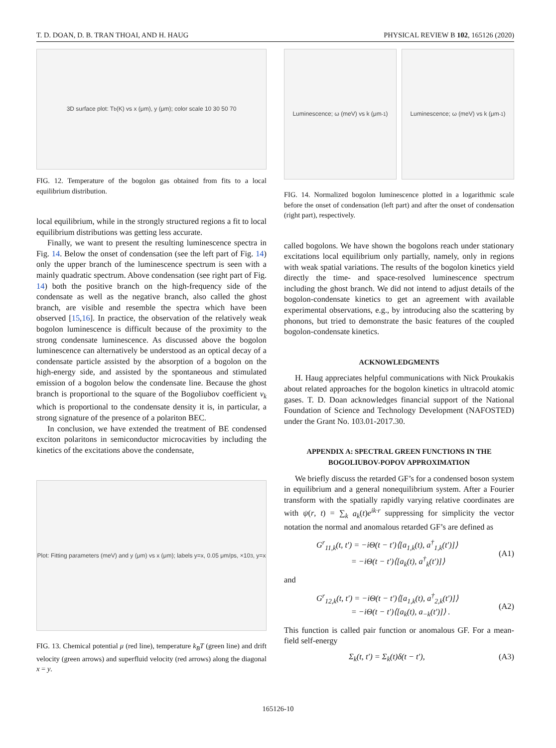T. D. DOAN, D. B. TRAN THOAI, AND H. HAUG PHYSICAL REVIEW B 102, 165126 (2020)
3D surface plot: T<sub>b</sub> (K) vs x (μm), y (μm); color scale 10 30 50 70
FIG. 12. Temperature of the bogolon gas obtained from fits to a local equilibrium distribution.
local equilibrium, while in the strongly structured regions a fit to local equilibrium distributions was getting less accurate.
Finally, we want to present the resulting luminescence spectra in Fig. 14. Below the onset of condensation (see the left part of Fig. 14) only the upper branch of the luminescence spectrum is seen with a mainly quadratic spectrum. Above condensation (see right part of Fig. 14) both the positive branch on the high-frequency side of the condensate as well as the negative branch, also called the ghost branch, are visible and resemble the spectra which have been observed [15,16]. In practice, the observation of the relatively weak bogolon luminescence is difficult because of the proximity to the strong condensate luminescence. As discussed above the bogolon luminescence can alternatively be understood as an optical decay of a condensate particle assisted by the absorption of a bogolon on the high-energy side, and assisted by the spontaneous and stimulated emission of a bogolon below the condensate line. Because the ghost branch is proportional to the square of the Bogoliubov coefficient v<sub>k</sub> which is proportional to the condensate density it is, in particular, a strong signature of the presence of a polariton BEC.
In conclusion, we have extended the treatment of BE condensed exciton polaritons in semiconductor microcavities by including the kinetics of the excitations above the condensate,
Plot: Fitting parameters (meV) and y (μm) vs x (μm); labels y=x, 0.05 μm/ps, ×10<sup>3</sup>, y=x
FIG. 13. Chemical potential μ (red line), temperature k<sub>B</sub>T (green line) and drift velocity (green arrows) and superfluid velocity (red arrows) along the diagonal x = y.
Luminescence; ω (meV) vs k (μm<sup>-1</sup>)
Luminescence; ω (meV) vs k (μm<sup>-1</sup>)
FIG. 14. Normalized bogolon luminescence plotted in a logarithmic scale before the onset of condensation (left part) and after the onset of condensation (right part), respectively.
called bogolons. We have shown the bogolons reach under stationary excitations local equilibrium only partially, namely, only in regions with weak spatial variations. The results of the bogolon kinetics yield directly the time- and space-resolved luminescence spectrum including the ghost branch. We did not intend to adjust details of the bogolon-condensate kinetics to get an agreement with available experimental observations, e.g., by introducing also the scattering by phonons, but tried to demonstrate the basic features of the coupled bogolon-condensate kinetics.
ACKNOWLEDGMENTS
H. Haug appreciates helpful communications with Nick Proukakis about related approaches for the bogolon kinetics in ultracold atomic gases. T. D. Doan acknowledges financial support of the National Foundation of Science and Technology Development (NAFOSTED) under the Grant No. 103.01-2017.30.
APPENDIX A: SPECTRAL GREEN FUNCTIONS IN THE BOGOLIUBOV-POPOV APPROXIMATION
We briefly discuss the retarded GF’s for a condensed boson system in equilibrium and a general nonequilibrium system. After a Fourier transform with the spatially rapidly varying relative coordinates are with ψ(r, t) = ∑<sub>k</sub> a<sub>k</sub>(t)e<sup>ik·r</sup> suppressing for simplicity the vector notation the normal and anomalous retarded GF’s are defined as
G<sup>r</sup><sub>11,k</sub>(t, t′) = −iΘ(t − t′)⟨[a<sub>1,k</sub>(t), a<sup>†</sup><sub>1,k</sub>(t′)]⟩
= −iΘ(t − t′)⟨[a<sub>k</sub>(t), a<sup>†</sup><sub>k</sub>(t′)]⟩
(A1)
and
G<sup>r</sup><sub>12,k</sub>(t, t′) = −iΘ(t − t′)⟨[a<sub>1,k</sub>(t), a<sup>†</sup><sub>2,k</sub>(t′)]⟩
= −iΘ(t − t′)⟨[a<sub>k</sub>(t), a<sub>−k</sub>(t′)]⟩ .
(A2)
This function is called pair function or anomalous GF. For a mean-field self-energy
Σ<sub>k</sub>(t, t′) = Σ<sub>k</sub>(t)δ(t − t′), (A3)
165126-10